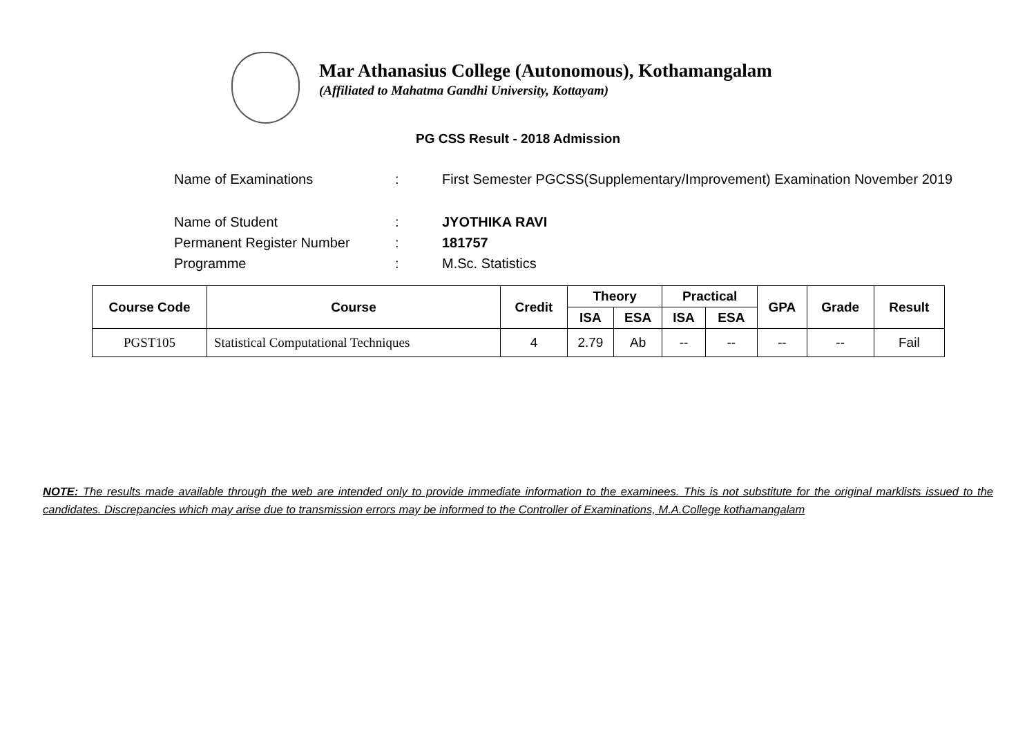Mar Athanasius College (Autonomous), Kothamangalam
(Affiliated to Mahatma Gandhi University, Kottayam)
PG CSS Result - 2018 Admission
| Name of Examinations | : | First Semester PGCSS(Supplementary/Improvement) Examination November 2019 |
| Name of Student | : | JYOTHIKA RAVI |
| Permanent Register Number | : | 181757 |
| Programme | : | M.Sc. Statistics |
| Course Code | Course | Credit | Theory | | Practical | | GPA | Grade | Result |
| --- | --- | --- | --- | --- | --- | --- | --- | --- | --- |
| | | | ISA | ESA | ISA | ESA | | | |
| PGST105 | Statistical Computational Techniques | 4 | 2.79 | Ab | -- | -- | -- | -- | Fail |
NOTE: The results made available through the web are intended only to provide immediate information to the examinees. This is not substitute for the original marklists issued to the candidates. Discrepancies which may arise due to transmission errors may be informed to the Controller of Examinations, M.A.College kothamangalam